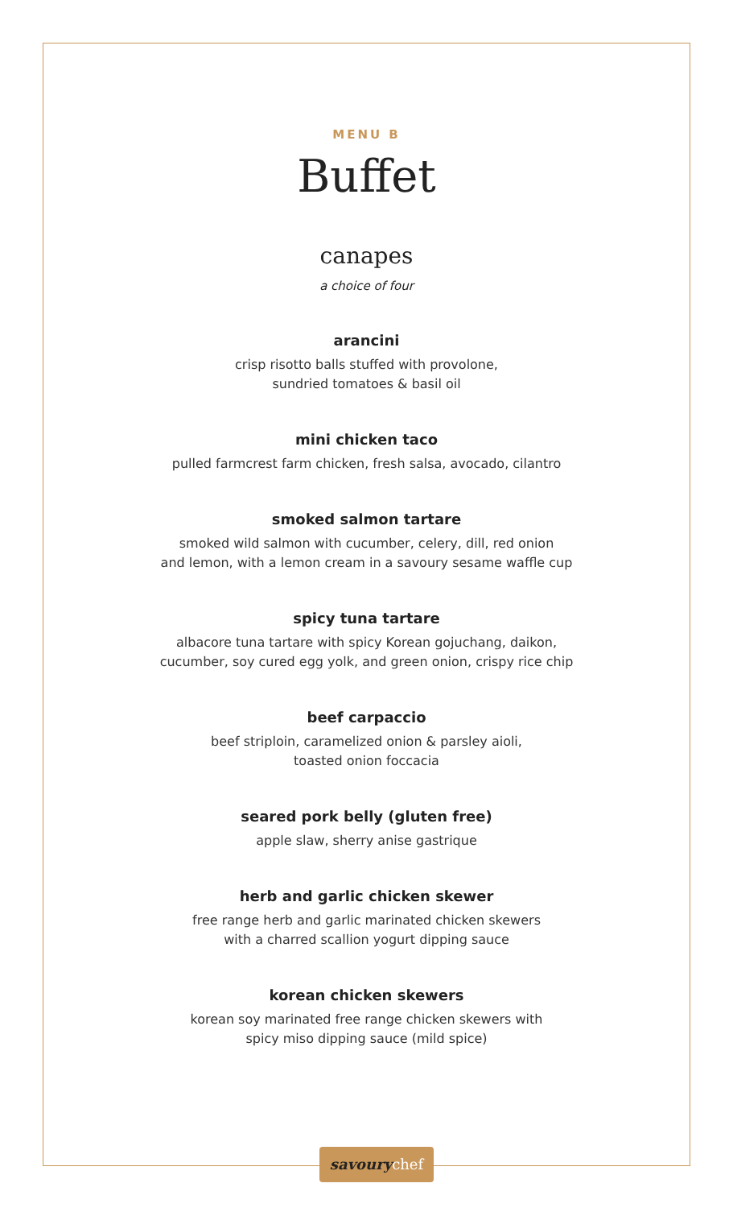MENU B
Buffet
canapes
a choice of four
arancini
crisp risotto balls stuffed with provolone,
sundried tomatoes & basil oil
mini chicken taco
pulled farmcrest farm chicken, fresh salsa, avocado, cilantro
smoked salmon tartare
smoked wild salmon with cucumber, celery, dill, red onion
and lemon, with a lemon cream in a savoury sesame waffle cup
spicy tuna tartare
albacore tuna tartare with spicy Korean gojuchang, daikon,
cucumber, soy cured egg yolk, and green onion, crispy rice chip
beef carpaccio
beef striploin, caramelized onion & parsley aioli,
toasted onion foccacia
seared pork belly (gluten free)
apple slaw, sherry anise gastrique
herb and garlic chicken skewer
free range herb and garlic marinated chicken skewers
with a charred scallion yogurt dipping sauce
korean chicken skewers
korean soy marinated free range chicken skewers with
spicy miso dipping sauce (mild spice)
savourychef